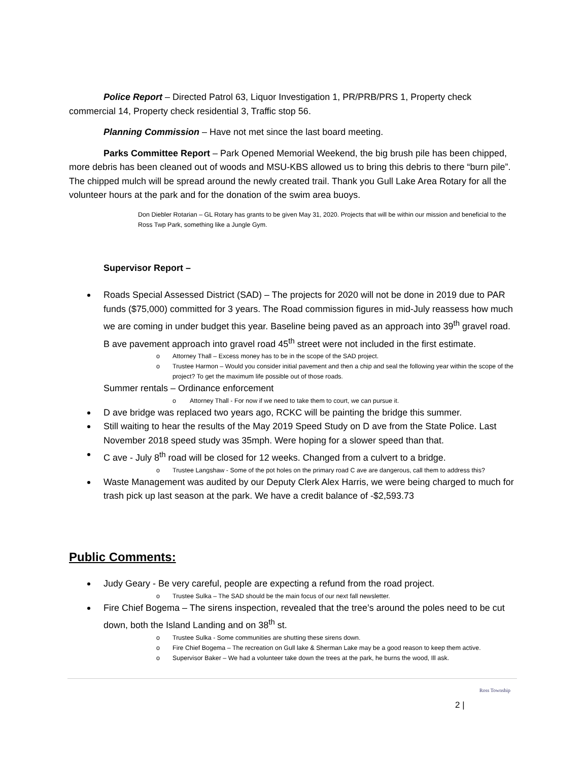Police Report – Directed Patrol 63, Liquor Investigation 1, PR/PRB/PRS 1, Property check commercial 14, Property check residential 3, Traffic stop 56.
Planning Commission – Have not met since the last board meeting.
Parks Committee Report – Park Opened Memorial Weekend, the big brush pile has been chipped, more debris has been cleaned out of woods and MSU-KBS allowed us to bring this debris to there “burn pile”. The chipped mulch will be spread around the newly created trail. Thank you Gull Lake Area Rotary for all the volunteer hours at the park and for the donation of the swim area buoys.
Don Diebler Rotarian – GL Rotary has grants to be given May 31, 2020. Projects that will be within our mission and beneficial to the Ross Twp Park, something like a Jungle Gym.
Supervisor Report –
Roads Special Assessed District (SAD) – The projects for 2020 will not be done in 2019 due to PAR funds ($75,000) committed for 3 years. The Road commission figures in mid-July reassess how much we are coming in under budget this year. Baseline being paved as an approach into 39<sup>th</sup> gravel road. B ave pavement approach into gravel road 45<sup>th</sup> street were not included in the first estimate.
o Attorney Thall – Excess money has to be in the scope of the SAD project.
o Trustee Harmon – Would you consider initial pavement and then a chip and seal the following year within the scope of the project? To get the maximum life possible out of those roads.
Summer rentals – Ordinance enforcement
o Attorney Thall - For now if we need to take them to court, we can pursue it.
D ave bridge was replaced two years ago, RCKC will be painting the bridge this summer.
Still waiting to hear the results of the May 2019 Speed Study on D ave from the State Police. Last November 2018 speed study was 35mph. Were hoping for a slower speed than that.
C ave - July 8<sup>th</sup> road will be closed for 12 weeks. Changed from a culvert to a bridge.
o Trustee Langshaw - Some of the pot holes on the primary road C ave are dangerous, call them to address this?
Waste Management was audited by our Deputy Clerk Alex Harris, we were being charged to much for trash pick up last season at the park. We have a credit balance of -$2,593.73
Public Comments:
Judy Geary - Be very careful, people are expecting a refund from the road project.
o Trustee Sulka – The SAD should be the main focus of our next fall newsletter.
Fire Chief Bogema – The sirens inspection, revealed that the tree’s around the poles need to be cut down, both the Island Landing and on 38<sup>th</sup> st.
o Trustee Sulka - Some communities are shutting these sirens down.
o Fire Chief Bogema – The recreation on Gull lake & Sherman Lake may be a good reason to keep them active.
o Supervisor Baker – We had a volunteer take down the trees at the park, he burns the wood, Ill ask.
Ross Township
2 |